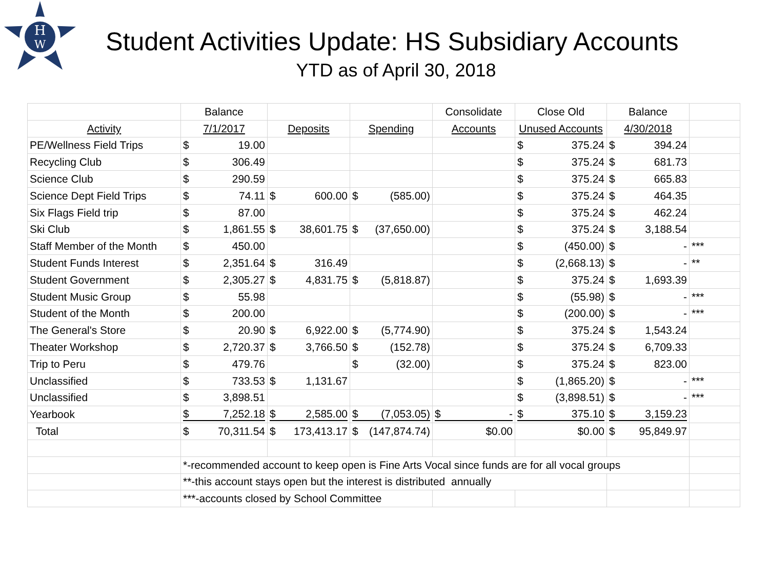H
W
Student Activities Update: HS Subsidiary Accounts
YTD as of April 30, 2018
| | Balance | | | Consolidate | Close Old | Balance | |
| Activity | 7/1/2017 | Deposits | Spending | Accounts | Unused Accounts | 4/30/2018 | |
| PE/Wellness Field Trips | $ 19.00 | | | | $ 375.24 | $ 394.24 | |
| Recycling Club | $ 306.49 | | | | $ 375.24 | $ 681.73 | |
| Science Club | $ 290.59 | | | | $ 375.24 | $ 665.83 | |
| Science Dept Field Trips | $ 74.11 | $ 600.00 | $ (585.00) | | $ 375.24 | $ 464.35 | |
| Six Flags Field trip | $ 87.00 | | | | $ 375.24 | $ 462.24 | |
| Ski Club | $ 1,861.55 | $ 38,601.75 | $ (37,650.00) | | $ 375.24 | $ 3,188.54 | |
| Staff Member of the Month | $ 450.00 | | | | $ (450.00) | $ - | *** |
| Student Funds Interest | $ 2,351.64 | $ 316.49 | | | $ (2,668.13) | $ - | ** |
| Student Government | $ 2,305.27 | $ 4,831.75 | $ (5,818.87) | | $ 375.24 | $ 1,693.39 | |
| Student Music Group | $ 55.98 | | | | $ (55.98) | $ - | *** |
| Student of the Month | $ 200.00 | | | | $ (200.00) | $ - | *** |
| The General's Store | $ 20.90 | $ 6,922.00 | $ (5,774.90) | | $ 375.24 | $ 1,543.24 | |
| Theater Workshop | $ 2,720.37 | $ 3,766.50 | $ (152.78) | | $ 375.24 | $ 6,709.33 | |
| Trip to Peru | $ 479.76 | | $ (32.00) | | $ 375.24 | $ 823.00 | |
| Unclassified | $ 733.53 | $ 1,131.67 | | | $ (1,865.20) | $ - | *** |
| Unclassified | $ 3,898.51 | | | | $ (3,898.51) | $ - | *** |
| Yearbook | $ 7,252.18 | $ 2,585.00 | $ (7,053.05) | $ - | $ 375.10 | $ 3,159.23 | |
| Total | $ 70,311.54 | $ 173,413.17 | $ (147,874.74) | $0.00 | $0.00 | $ 95,849.97 | |
| | *-recommended account to keep open is Fine Arts Vocal since funds are for all vocal groups | | | | | | |
| | **-this account stays open but the interest is distributed annually | | | | | | |
| | ***-accounts closed by School Committee | | | | | | |